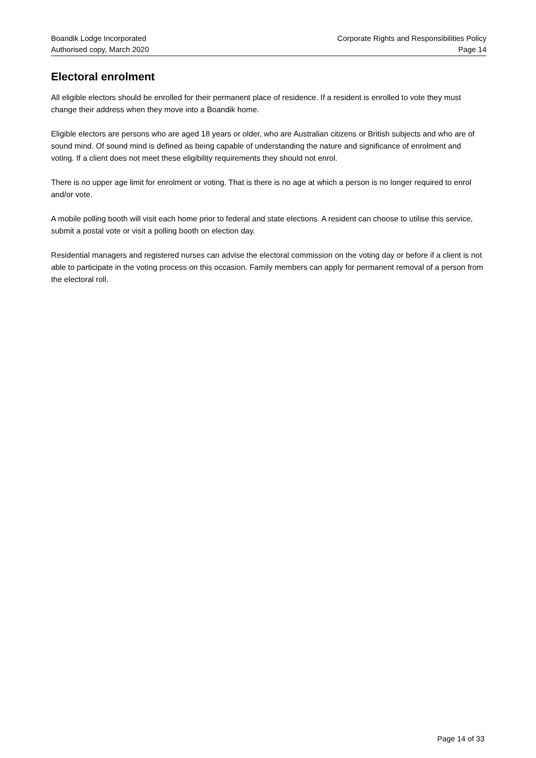Boandik Lodge Incorporated
Authorised copy, March 2020
Corporate Rights and Responsibilities Policy
Page 14
Electoral enrolment
All eligible electors should be enrolled for their permanent place of residence. If a resident is enrolled to vote they must change their address when they move into a Boandik home.
Eligible electors are persons who are aged 18 years or older, who are Australian citizens or British subjects and who are of sound mind. Of sound mind is defined as being capable of understanding the nature and significance of enrolment and voting. If a client does not meet these eligibility requirements they should not enrol.
There is no upper age limit for enrolment or voting. That is there is no age at which a person is no longer required to enrol and/or vote.
A mobile polling booth will visit each home prior to federal and state elections. A resident can choose to utilise this service, submit a postal vote or visit a polling booth on election day.
Residential managers and registered nurses can advise the electoral commission on the voting day or before if a client is not able to participate in the voting process on this occasion. Family members can apply for permanent removal of a person from the electoral roll.
Page 14 of 33